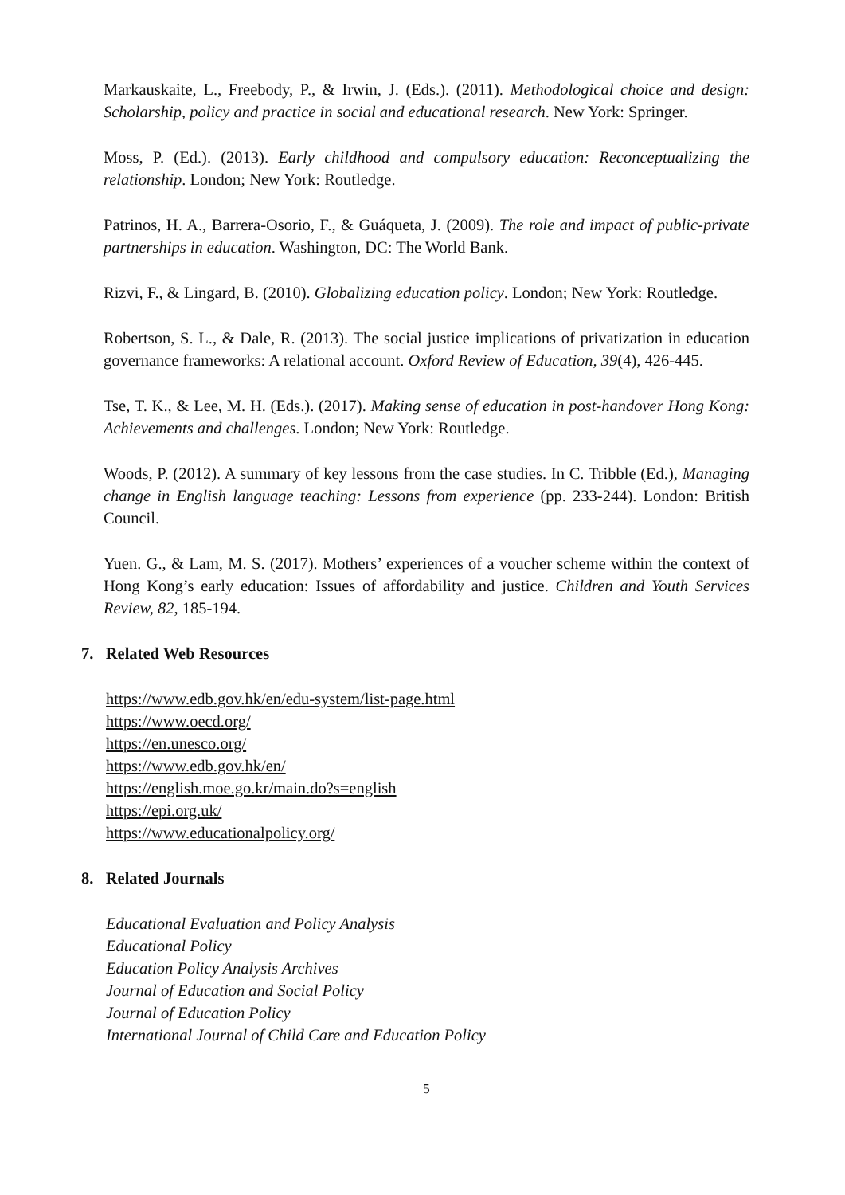Markauskaite, L., Freebody, P., & Irwin, J. (Eds.). (2011). Methodological choice and design: Scholarship, policy and practice in social and educational research. New York: Springer.
Moss, P. (Ed.). (2013). Early childhood and compulsory education: Reconceptualizing the relationship. London; New York: Routledge.
Patrinos, H. A., Barrera-Osorio, F., & Guáqueta, J. (2009). The role and impact of public-private partnerships in education. Washington, DC: The World Bank.
Rizvi, F., & Lingard, B. (2010). Globalizing education policy. London; New York: Routledge.
Robertson, S. L., & Dale, R. (2013). The social justice implications of privatization in education governance frameworks: A relational account. Oxford Review of Education, 39(4), 426-445.
Tse, T. K., & Lee, M. H. (Eds.). (2017). Making sense of education in post-handover Hong Kong: Achievements and challenges. London; New York: Routledge.
Woods, P. (2012). A summary of key lessons from the case studies. In C. Tribble (Ed.), Managing change in English language teaching: Lessons from experience (pp. 233-244). London: British Council.
Yuen. G., & Lam, M. S. (2017). Mothers’ experiences of a voucher scheme within the context of Hong Kong’s early education: Issues of affordability and justice. Children and Youth Services Review, 82, 185-194.
7. Related Web Resources
https://www.edb.gov.hk/en/edu-system/list-page.html
https://www.oecd.org/
https://en.unesco.org/
https://www.edb.gov.hk/en/
https://english.moe.go.kr/main.do?s=english
https://epi.org.uk/
https://www.educationalpolicy.org/
8. Related Journals
Educational Evaluation and Policy Analysis
Educational Policy
Education Policy Analysis Archives
Journal of Education and Social Policy
Journal of Education Policy
International Journal of Child Care and Education Policy
5